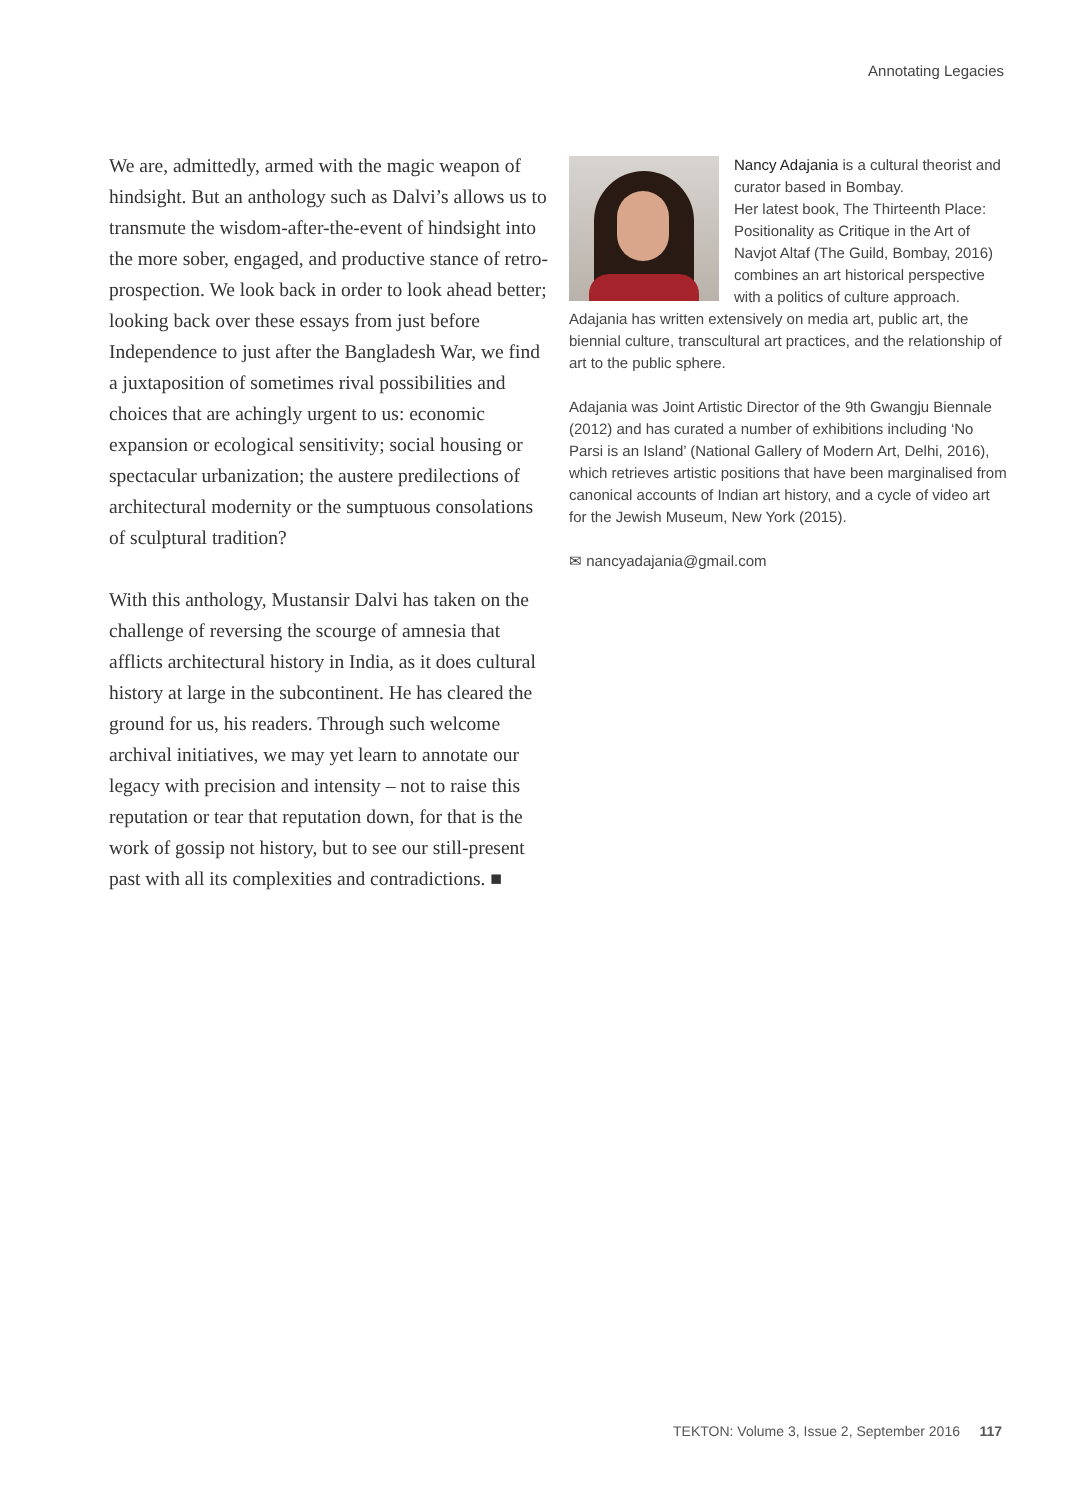Annotating Legacies
We are, admittedly, armed with the magic weapon of hindsight. But an anthology such as Dalvi’s allows us to transmute the wisdom-after-the-event of hindsight into the more sober, engaged, and productive stance of retro-prospection. We look back in order to look ahead better; looking back over these essays from just before Independence to just after the Bangladesh War, we find a juxtaposition of sometimes rival possibilities and choices that are achingly urgent to us: economic expansion or ecological sensitivity; social housing or spectacular urbanization; the austere predilections of architectural modernity or the sumptuous consolations of sculptural tradition?
With this anthology, Mustansir Dalvi has taken on the challenge of reversing the scourge of amnesia that afflicts architectural history in India, as it does cultural history at large in the subcontinent. He has cleared the ground for us, his readers. Through such welcome archival initiatives, we may yet learn to annotate our legacy with precision and intensity – not to raise this reputation or tear that reputation down, for that is the work of gossip not history, but to see our still-present past with all its complexities and contradictions. ■
Nancy Adajania is a cultural theorist and curator based in Bombay.
Her latest book, The Thirteenth Place: Positionality as Critique in the Art of Navjot Altaf (The Guild, Bombay, 2016) combines an art historical perspective with a politics of culture approach. Adajania has written extensively on media art, public art, the biennial culture, transcultural art practices, and the relationship of art to the public sphere.
Adajania was Joint Artistic Director of the 9th Gwangju Biennale (2012) and has curated a number of exhibitions including ‘No Parsi is an Island’ (National Gallery of Modern Art, Delhi, 2016), which retrieves artistic positions that have been marginalised from canonical accounts of Indian art history, and a cycle of video art for the Jewish Museum, New York (2015).
✉ nancyadajania@gmail.com
TEKTON: Volume 3, Issue 2, September 2016 117